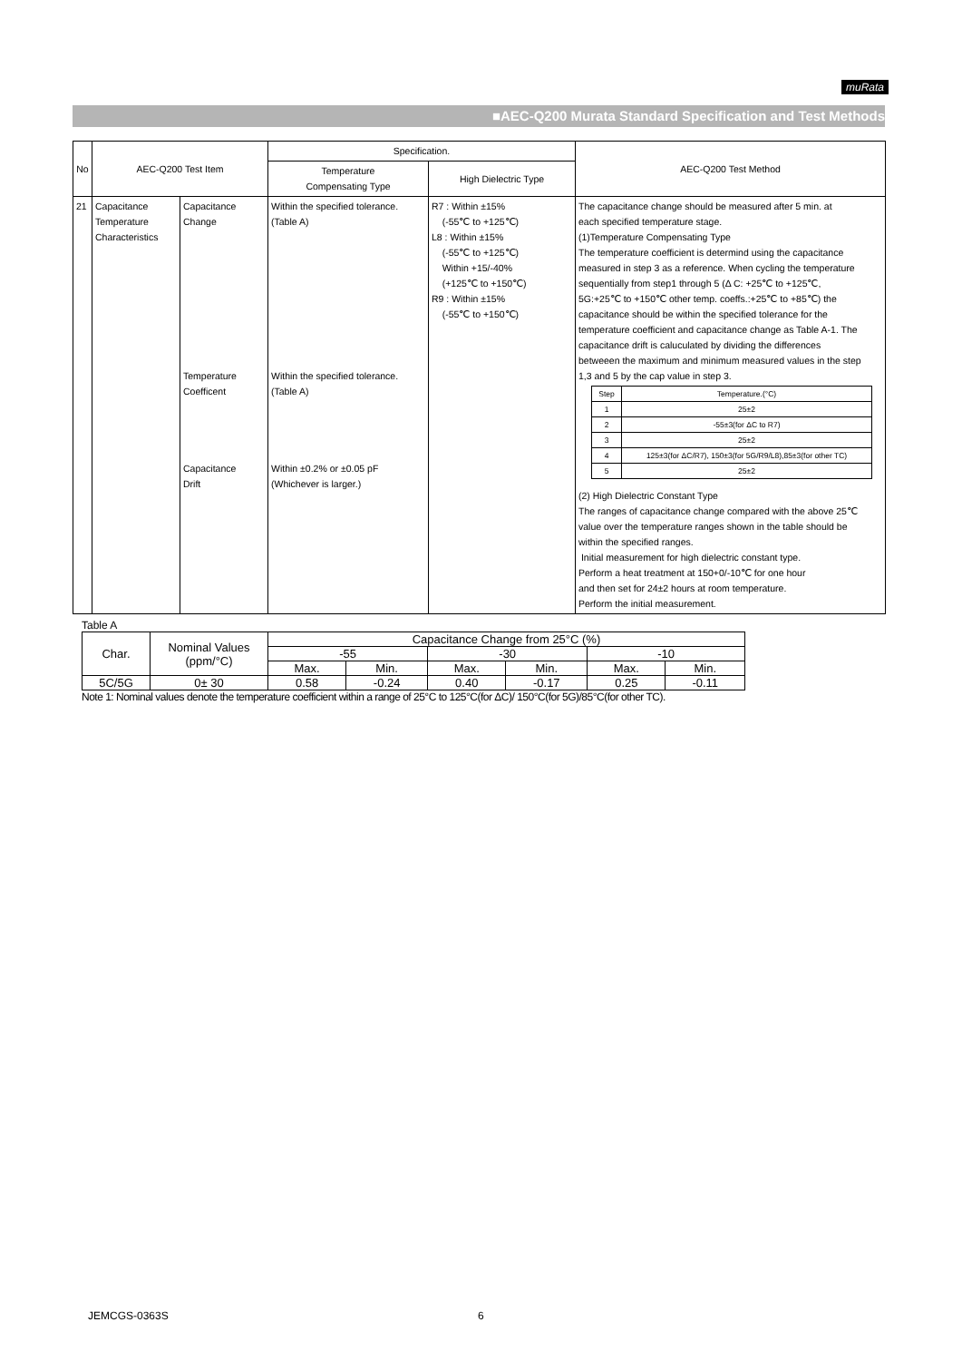muRata
■AEC-Q200 Murata Standard Specification and Test Methods
| No | AEC-Q200 Test Item | | Specification. | | AEC-Q200 Test Method |
| | | | Temperature Compensating Type | High Dielectric Type | |
| 21 | Capacitance Temperature Characteristics | Capacitance Change Temperature Coefficent Capacitance Drift | Within the specified tolerance. (Table A) Within the specified tolerance. (Table A) Within ±0.2% or ±0.05 pF (Whichever is larger.) | R7 : Within ±15% (-55℃ to +125℃) L8 : Within ±15% (-55℃ to +125℃) Within +15/-40% (+125℃ to +150℃) R9 : Within ±15% (-55℃ to +150℃) | The capacitance change should be measured after 5 min. at each specified temperature stage. (1)Temperature Compensating Type The temperature coefficient is determind using the capacitance measured in step 3 as a reference. When cycling the temperature sequentially from step1 through 5 (Δ C: +25℃ to +125℃, 5G:+25℃ to +150℃ other temp. coeffs.:+25℃ to +85℃) the capacitance should be within the specified tolerance for the temperature coefficient and capacitance change as Table A-1. The capacitance drift is caluculated by dividing the differences betweeen the maximum and minimum measured values in the step 1,3 and 5 by the cap value in step 3. / Step / Temperature.(°C) / / 1 / 25±2 / / 2 / -55±3(for ΔC to R7) / / 3 / 25±2 / / 4 / 125±3(for ΔC/R7), 150±3(for 5G/R9/L8),85±3(for other TC) / / 5 / 25±2 / (2) High Dielectric Constant Type The ranges of capacitance change compared with the above 25℃ value over the temperature ranges shown in the table should be within the specified ranges. Initial measurement for high dielectric constant type. Perform a heat treatment at 150+0/-10℃ for one hour and then set for 24±2 hours at room temperature. Perform the initial measurement. |
Table A
| Char. | Nominal Values (ppm/°C) | Capacitance Change from 25°C (%) | | | | | |
| | | -55 | | -30 | | -10 | |
| | | Max. | Min. | Max. | Min. | Max. | Min. |
| 5C/5G | 0± 30 | 0.58 | -0.24 | 0.40 | -0.17 | 0.25 | -0.11 |
Note 1: Nominal values denote the temperature coefficient within a range of 25°C to 125°C(for ΔC)/ 150°C(for 5G)/85°C(for other TC).
JEMCGS-0363S 6